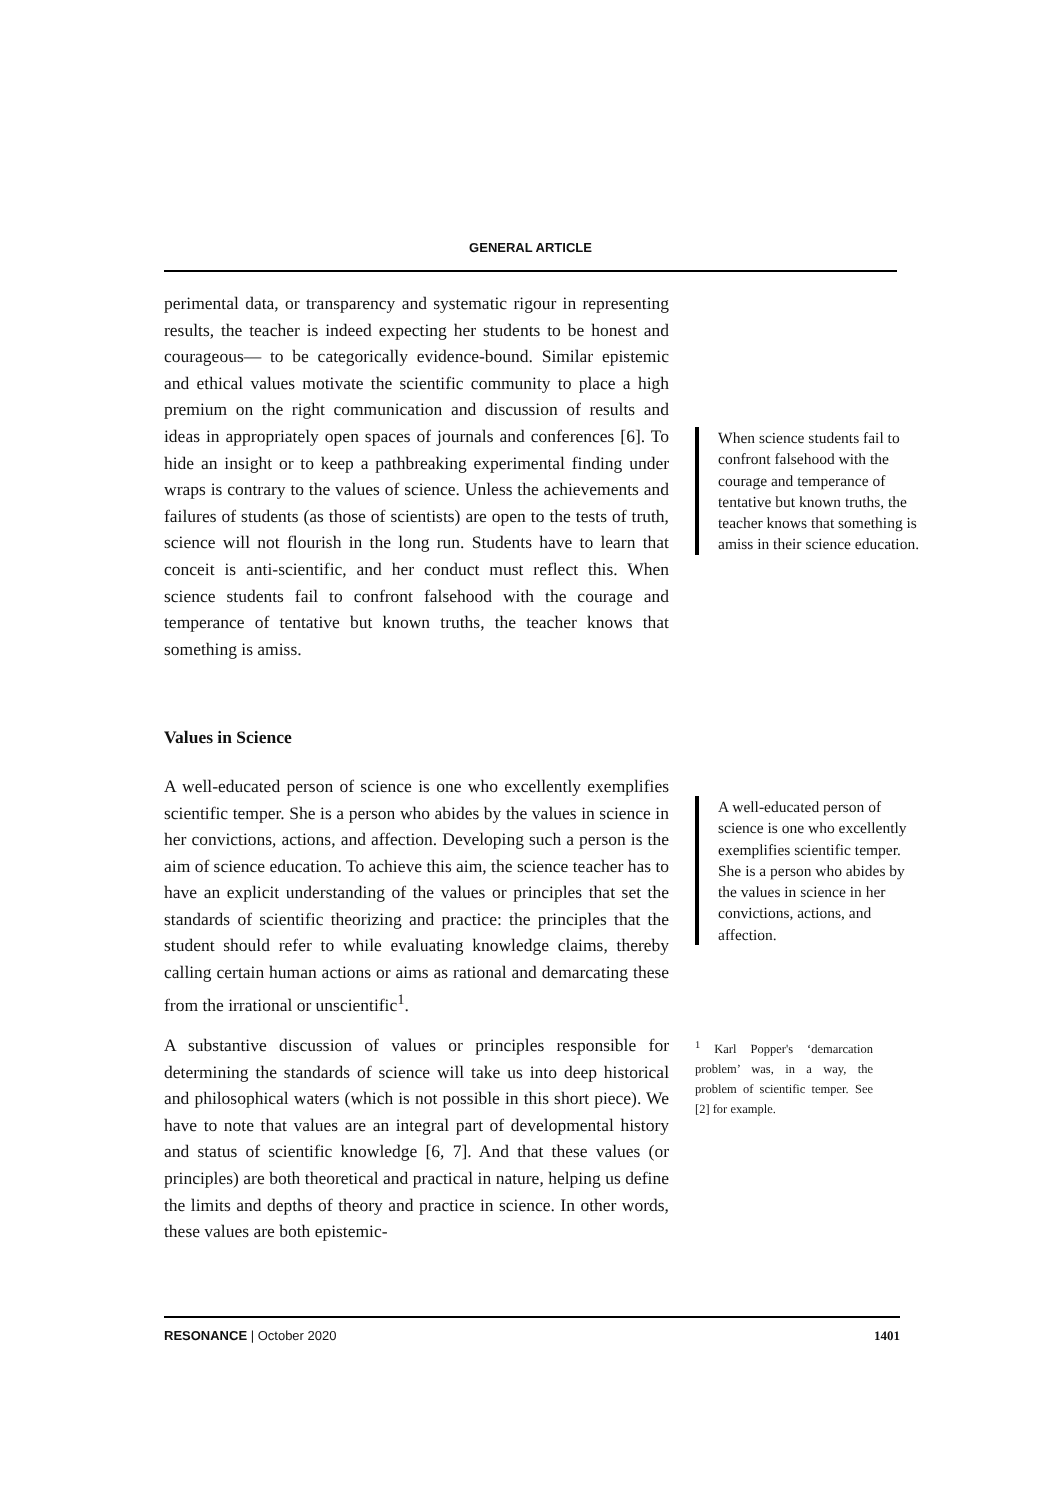GENERAL ARTICLE
perimental data, or transparency and systematic rigour in representing results, the teacher is indeed expecting her students to be honest and courageous— to be categorically evidence-bound. Similar epistemic and ethical values motivate the scientific community to place a high premium on the right communication and discussion of results and ideas in appropriately open spaces of journals and conferences [6]. To hide an insight or to keep a pathbreaking experimental finding under wraps is contrary to the values of science. Unless the achievements and failures of students (as those of scientists) are open to the tests of truth, science will not flourish in the long run. Students have to learn that conceit is anti-scientific, and her conduct must reflect this. When science students fail to confront falsehood with the courage and temperance of tentative but known truths, the teacher knows that something is amiss.
Values in Science
A well-educated person of science is one who excellently exemplifies scientific temper. She is a person who abides by the values in science in her convictions, actions, and affection. Developing such a person is the aim of science education. To achieve this aim, the science teacher has to have an explicit understanding of the values or principles that set the standards of scientific theorizing and practice: the principles that the student should refer to while evaluating knowledge claims, thereby calling certain human actions or aims as rational and demarcating these from the irrational or unscientific<sup>1</sup>.
A substantive discussion of values or principles responsible for determining the standards of science will take us into deep historical and philosophical waters (which is not possible in this short piece). We have to note that values are an integral part of developmental history and status of scientific knowledge [6, 7]. And that these values (or principles) are both theoretical and practical in nature, helping us define the limits and depths of theory and practice in science. In other words, these values are both epistemic-
When science students fail to confront falsehood with the courage and temperance of tentative but known truths, the teacher knows that something is amiss in their science education.
A well-educated person of science is one who excellently exemplifies scientific temper. She is a person who abides by the values in science in her convictions, actions, and affection.
<sup>1</sup> Karl Popper's ‘demarcation problem’ was, in a way, the problem of scientific temper. See [2] for example.
RESONANCE | October 2020 1401